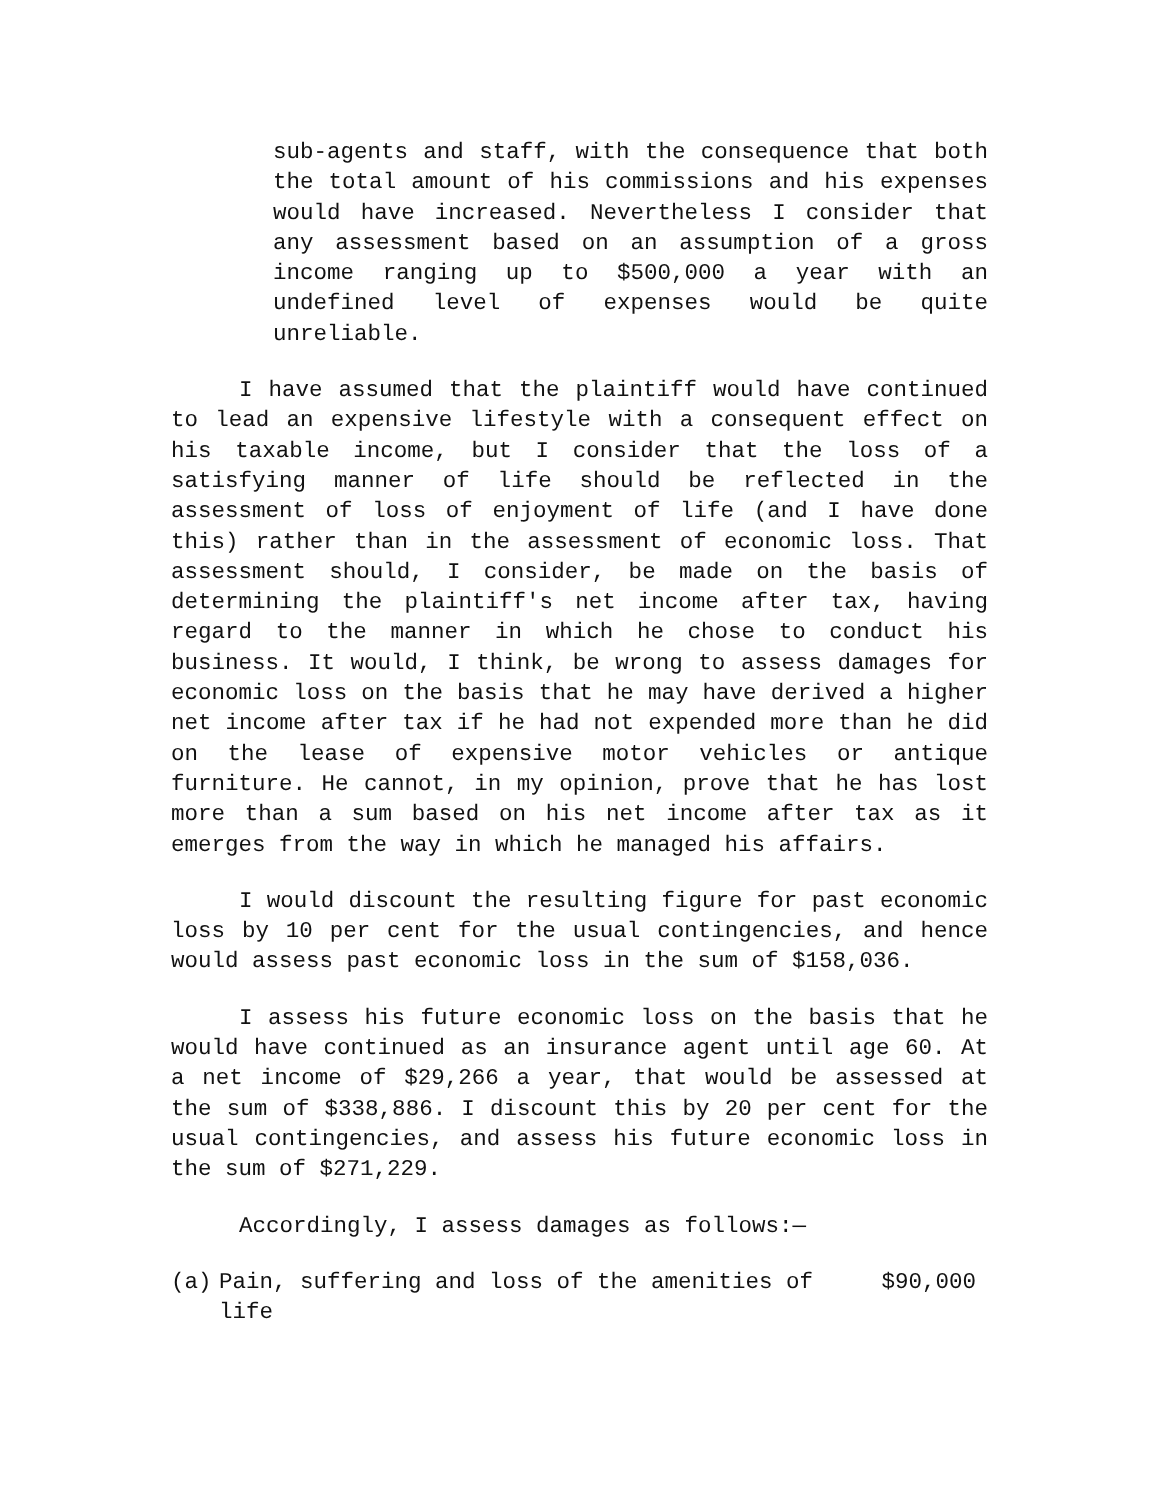sub-agents and staff, with the consequence that both the total amount of his commissions and his expenses would have increased. Nevertheless I consider that any assessment based on an assumption of a gross income ranging up to $500,000 a year with an undefined level of expenses would be quite unreliable.
I have assumed that the plaintiff would have continued to lead an expensive lifestyle with a consequent effect on his taxable income, but I consider that the loss of a satisfying manner of life should be reflected in the assessment of loss of enjoyment of life (and I have done this) rather than in the assessment of economic loss. That assessment should, I consider, be made on the basis of determining the plaintiff's net income after tax, having regard to the manner in which he chose to conduct his business. It would, I think, be wrong to assess damages for economic loss on the basis that he may have derived a higher net income after tax if he had not expended more than he did on the lease of expensive motor vehicles or antique furniture. He cannot, in my opinion, prove that he has lost more than a sum based on his net income after tax as it emerges from the way in which he managed his affairs.
I would discount the resulting figure for past economic loss by 10 per cent for the usual contingencies, and hence would assess past economic loss in the sum of $158,036.
I assess his future economic loss on the basis that he would have continued as an insurance agent until age 60. At a net income of $29,266 a year, that would be assessed at the sum of $338,886. I discount this by 20 per cent for the usual contingencies, and assess his future economic loss in the sum of $271,229.
Accordingly, I assess damages as follows:—
(a) Pain, suffering and loss of the amenities of life $90,000